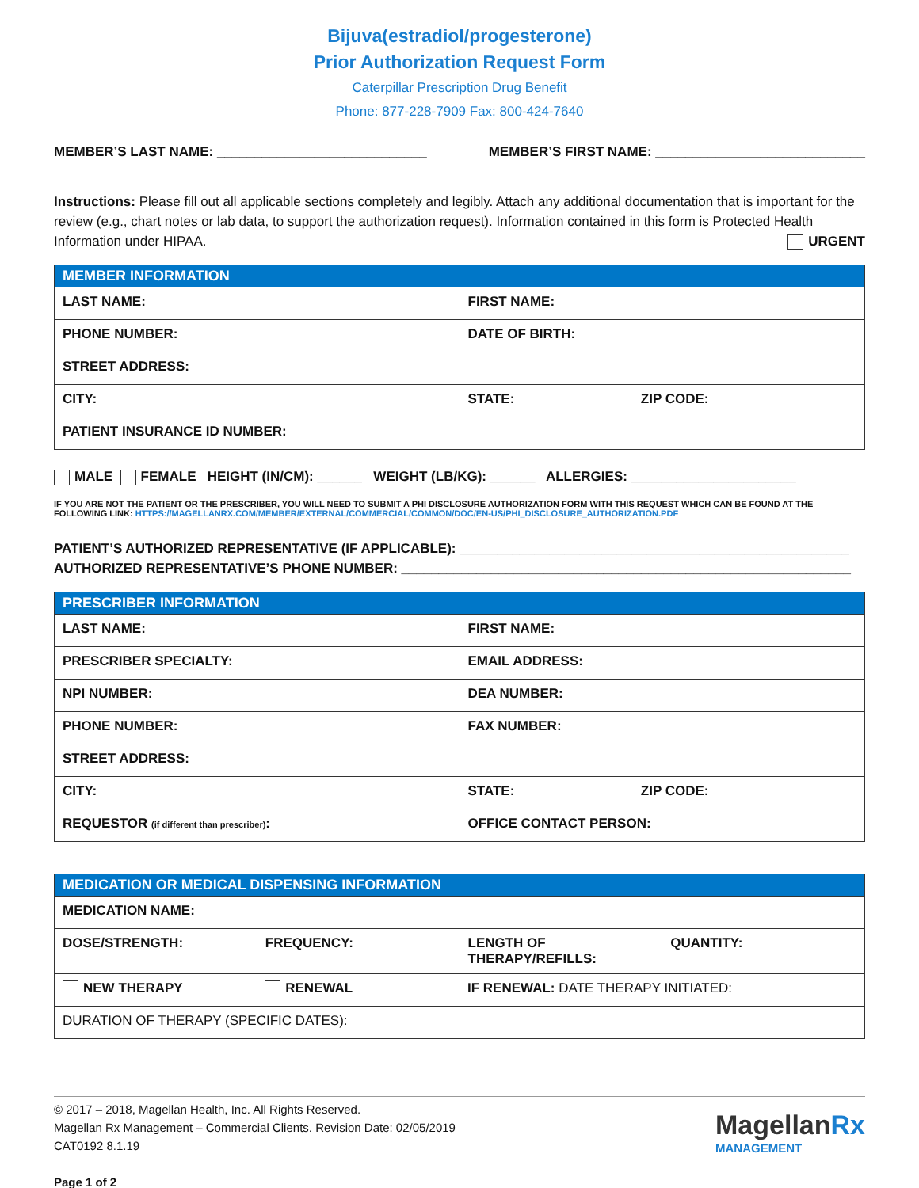Bijuva(estradiol/progesterone)
Prior Authorization Request Form
Caterpillar Prescription Drug Benefit
Phone: 877-228-7909 Fax: 800-424-7640
MEMBER’S LAST NAME: ____________________________ MEMBER’S FIRST NAME: ____________________________
Instructions: Please fill out all applicable sections completely and legibly. Attach any additional documentation that is important for the review (e.g., chart notes or lab data, to support the authorization request). Information contained in this form is Protected Health Information under HIPAA. URGENT
| MEMBER INFORMATION | | |
| --- | --- | --- |
| LAST NAME: | FIRST NAME: | |
| PHONE NUMBER: | DATE OF BIRTH: | |
| STREET ADDRESS: | | |
| CITY: | STATE: | ZIP CODE: |
| PATIENT INSURANCE ID NUMBER: | | |
MALE FEMALE HEIGHT (IN/CM): ______ WEIGHT (LB/KG): ______ ALLERGIES: ______________________
IF YOU ARE NOT THE PATIENT OR THE PRESCRIBER, YOU WILL NEED TO SUBMIT A PHI DISCLOSURE AUTHORIZATION FORM WITH THIS REQUEST WHICH CAN BE FOUND AT THE FOLLOWING LINK: HTTPS://MAGELLANRX.COM/MEMBER/EXTERNAL/COMMERCIAL/COMMON/DOC/EN-US/PHI_DISCLOSURE_AUTHORIZATION.PDF
PATIENT’S AUTHORIZED REPRESENTATIVE (IF APPLICABLE): ____________________________________________________
AUTHORIZED REPRESENTATIVE’S PHONE NUMBER: ____________________________________________________________
| PRESCRIBER INFORMATION | | |
| --- | --- | --- |
| LAST NAME: | FIRST NAME: | |
| PRESCRIBER SPECIALTY: | EMAIL ADDRESS: | |
| NPI NUMBER: | DEA NUMBER: | |
| PHONE NUMBER: | FAX NUMBER: | |
| STREET ADDRESS: | | |
| CITY: | STATE: | ZIP CODE: |
| REQUESTOR (if different than prescriber) : | OFFICE CONTACT PERSON: | |
| MEDICATION OR MEDICAL DISPENSING INFORMATION | | | |
| --- | --- | --- | --- |
| MEDICATION NAME: | | | |
| DOSE/STRENGTH: | FREQUENCY: | LENGTH OF THERAPY/REFILLS: | QUANTITY: |
| NEW THERAPY | RENEWAL | IF RENEWAL: DATE THERAPY INITIATED: | |
| DURATION OF THERAPY (SPECIFIC DATES): | | | |
© 2017 – 2018, Magellan Health, Inc. All Rights Reserved.
Magellan Rx Management – Commercial Clients. Revision Date: 02/05/2019
CAT0192 8.1.19
Page 1 of 2
MagellanRx
MANAGEMENT